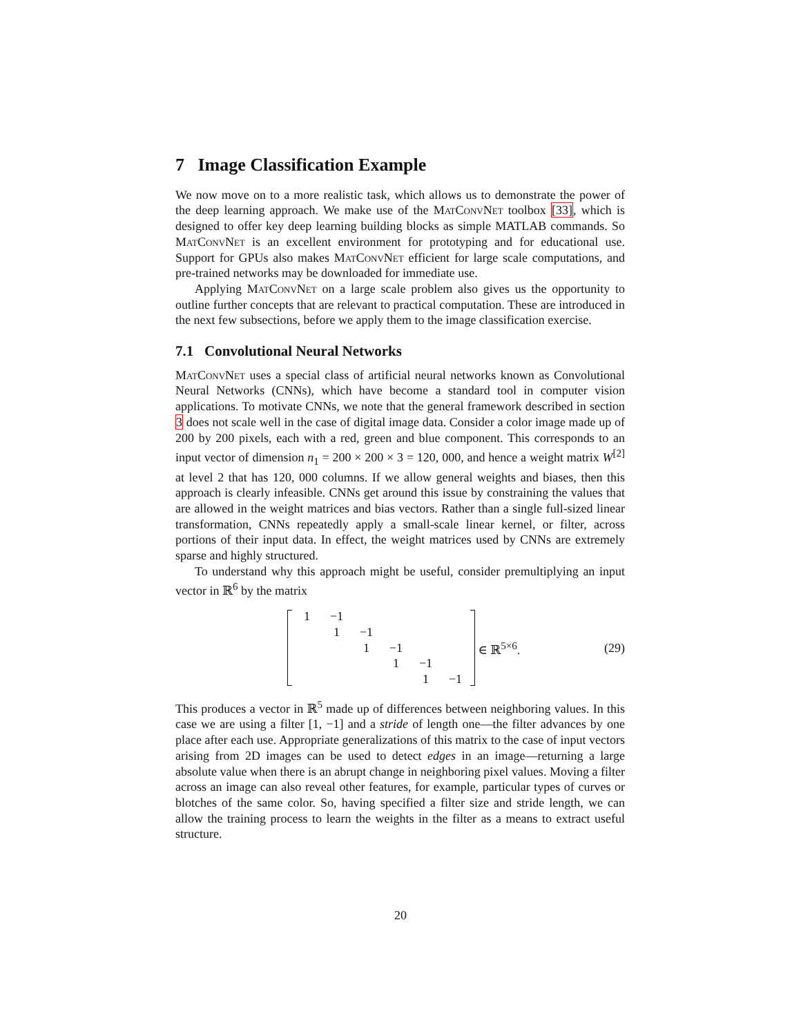7 Image Classification Example
We now move on to a more realistic task, which allows us to demonstrate the power of the deep learning approach. We make use of the MatConvNet toolbox [33], which is designed to offer key deep learning building blocks as simple MATLAB commands. So MatConvNet is an excellent environment for prototyping and for educational use. Support for GPUs also makes MatConvNet efficient for large scale computations, and pre-trained networks may be downloaded for immediate use.
Applying MatConvNet on a large scale problem also gives us the opportunity to outline further concepts that are relevant to practical computation. These are introduced in the next few subsections, before we apply them to the image classification exercise.
7.1 Convolutional Neural Networks
MatConvNet uses a special class of artificial neural networks known as Convolutional Neural Networks (CNNs), which have become a standard tool in computer vision applications. To motivate CNNs, we note that the general framework described in section 3 does not scale well in the case of digital image data. Consider a color image made up of 200 by 200 pixels, each with a red, green and blue component. This corresponds to an input vector of dimension n<sub>1</sub> = 200 × 200 × 3 = 120, 000, and hence a weight matrix W<sup>[2]</sup> at level 2 that has 120, 000 columns. If we allow general weights and biases, then this approach is clearly infeasible. CNNs get around this issue by constraining the values that are allowed in the weight matrices and bias vectors. Rather than a single full-sized linear transformation, CNNs repeatedly apply a small-scale linear kernel, or filter, across portions of their input data. In effect, the weight matrices used by CNNs are extremely sparse and highly structured.
To understand why this approach might be useful, consider premultiplying an input vector in ℝ<sup>6</sup> by the matrix
| 1 | −1 | | | | |
| | 1 | −1 | | | |
| | | 1 | −1 | | |
| | | | 1 | −1 | |
| | | | | 1 | −1 |
∈ ℝ<sup>5×6</sup>.
(29)
This produces a vector in ℝ<sup>5</sup> made up of differences between neighboring values. In this case we are using a filter [1, −1] and a stride of length one—the filter advances by one place after each use. Appropriate generalizations of this matrix to the case of input vectors arising from 2D images can be used to detect edges in an image—returning a large absolute value when there is an abrupt change in neighboring pixel values. Moving a filter across an image can also reveal other features, for example, particular types of curves or blotches of the same color. So, having specified a filter size and stride length, we can allow the training process to learn the weights in the filter as a means to extract useful structure.
20